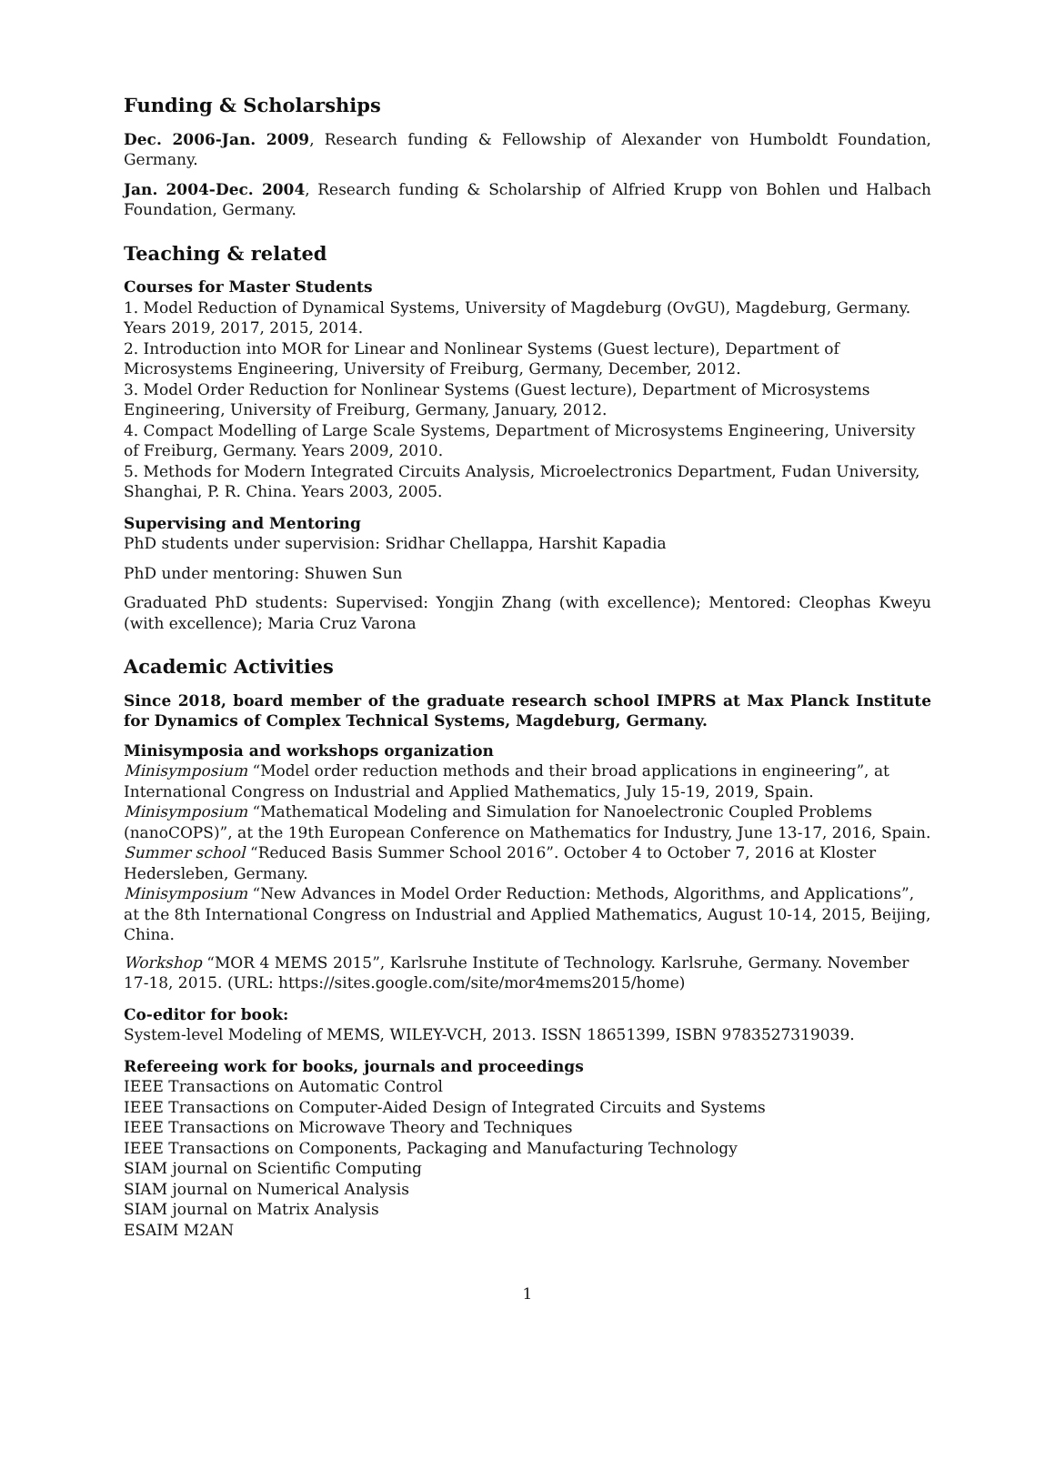Funding & Scholarships
Dec. 2006-Jan. 2009, Research funding & Fellowship of Alexander von Humboldt Foundation, Germany.
Jan. 2004-Dec. 2004, Research funding & Scholarship of Alfried Krupp von Bohlen und Halbach Foundation, Germany.
Teaching & related
Courses for Master Students
1. Model Reduction of Dynamical Systems, University of Magdeburg (OvGU), Magdeburg, Germany. Years 2019, 2017, 2015, 2014.
2. Introduction into MOR for Linear and Nonlinear Systems (Guest lecture), Department of Microsystems Engineering, University of Freiburg, Germany, December, 2012.
3. Model Order Reduction for Nonlinear Systems (Guest lecture), Department of Microsystems Engineering, University of Freiburg, Germany, January, 2012.
4. Compact Modelling of Large Scale Systems, Department of Microsystems Engineering, University of Freiburg, Germany. Years 2009, 2010.
5. Methods for Modern Integrated Circuits Analysis, Microelectronics Department, Fudan University, Shanghai, P. R. China. Years 2003, 2005.
Supervising and Mentoring
PhD students under supervision: Sridhar Chellappa, Harshit Kapadia
PhD under mentoring: Shuwen Sun
Graduated PhD students: Supervised: Yongjin Zhang (with excellence); Mentored: Cleophas Kweyu (with excellence); Maria Cruz Varona
Academic Activities
Since 2018, board member of the graduate research school IMPRS at Max Planck Institute for Dynamics of Complex Technical Systems, Magdeburg, Germany.
Minisymposia and workshops organization
Minisymposium “Model order reduction methods and their broad applications in engineering”, at International Congress on Industrial and Applied Mathematics, July 15-19, 2019, Spain.
Minisymposium “Mathematical Modeling and Simulation for Nanoelectronic Coupled Problems (nanoCOPS)”, at the 19th European Conference on Mathematics for Industry, June 13-17, 2016, Spain.
Summer school “Reduced Basis Summer School 2016”. October 4 to October 7, 2016 at Kloster Hedersleben, Germany.
Minisymposium “New Advances in Model Order Reduction: Methods, Algorithms, and Applications”, at the 8th International Congress on Industrial and Applied Mathematics, August 10-14, 2015, Beijing, China.
Workshop “MOR 4 MEMS 2015”, Karlsruhe Institute of Technology. Karlsruhe, Germany. November 17-18, 2015. (URL: https://sites.google.com/site/mor4mems2015/home)
Co-editor for book:
System-level Modeling of MEMS, WILEY-VCH, 2013. ISSN 18651399, ISBN 9783527319039.
Refereeing work for books, journals and proceedings
IEEE Transactions on Automatic Control
IEEE Transactions on Computer-Aided Design of Integrated Circuits and Systems
IEEE Transactions on Microwave Theory and Techniques
IEEE Transactions on Components, Packaging and Manufacturing Technology
SIAM journal on Scientific Computing
SIAM journal on Numerical Analysis
SIAM journal on Matrix Analysis
ESAIM M2AN
1